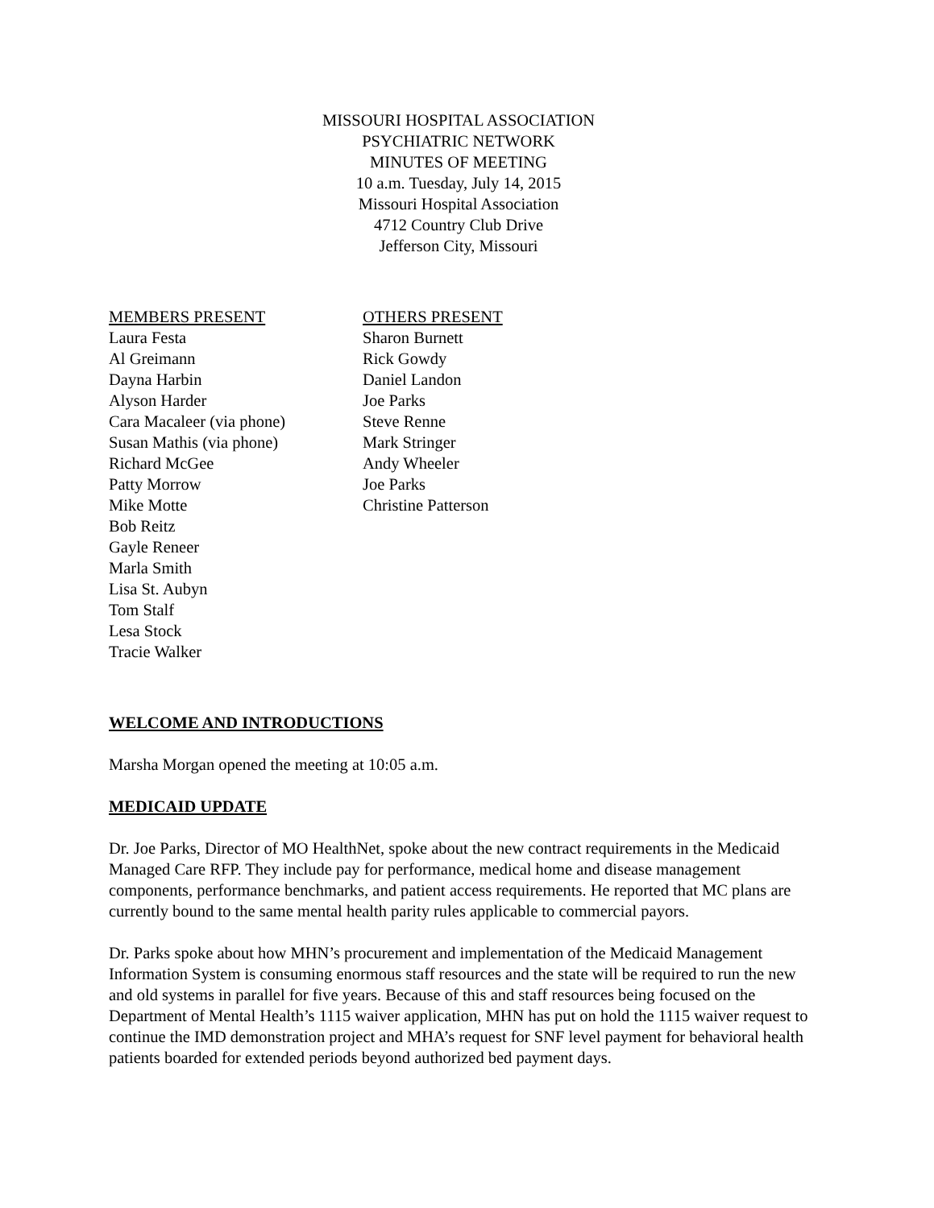MISSOURI HOSPITAL ASSOCIATION
PSYCHIATRIC NETWORK
MINUTES OF MEETING
10 a.m. Tuesday, July 14, 2015
Missouri Hospital Association
4712 Country Club Drive
Jefferson City, Missouri
MEMBERS PRESENT
Laura Festa
Al Greimann
Dayna Harbin
Alyson Harder
Cara Macaleer (via phone)
Susan Mathis (via phone)
Richard McGee
Patty Morrow
Mike Motte
Bob Reitz
Gayle Reneer
Marla Smith
Lisa St. Aubyn
Tom Stalf
Lesa Stock
Tracie Walker
OTHERS PRESENT
Sharon Burnett
Rick Gowdy
Daniel Landon
Joe Parks
Steve Renne
Mark Stringer
Andy Wheeler
Joe Parks
Christine Patterson
WELCOME AND INTRODUCTIONS
Marsha Morgan opened the meeting at 10:05 a.m.
MEDICAID UPDATE
Dr. Joe Parks, Director of MO HealthNet, spoke about the new contract requirements in the Medicaid Managed Care RFP. They include pay for performance, medical home and disease management components, performance benchmarks, and patient access requirements. He reported that MC plans are currently bound to the same mental health parity rules applicable to commercial payors.
Dr. Parks spoke about how MHN’s procurement and implementation of the Medicaid Management Information System is consuming enormous staff resources and the state will be required to run the new and old systems in parallel for five years. Because of this and staff resources being focused on the Department of Mental Health’s 1115 waiver application, MHN has put on hold the 1115 waiver request to continue the IMD demonstration project and MHA’s request for SNF level payment for behavioral health patients boarded for extended periods beyond authorized bed payment days.